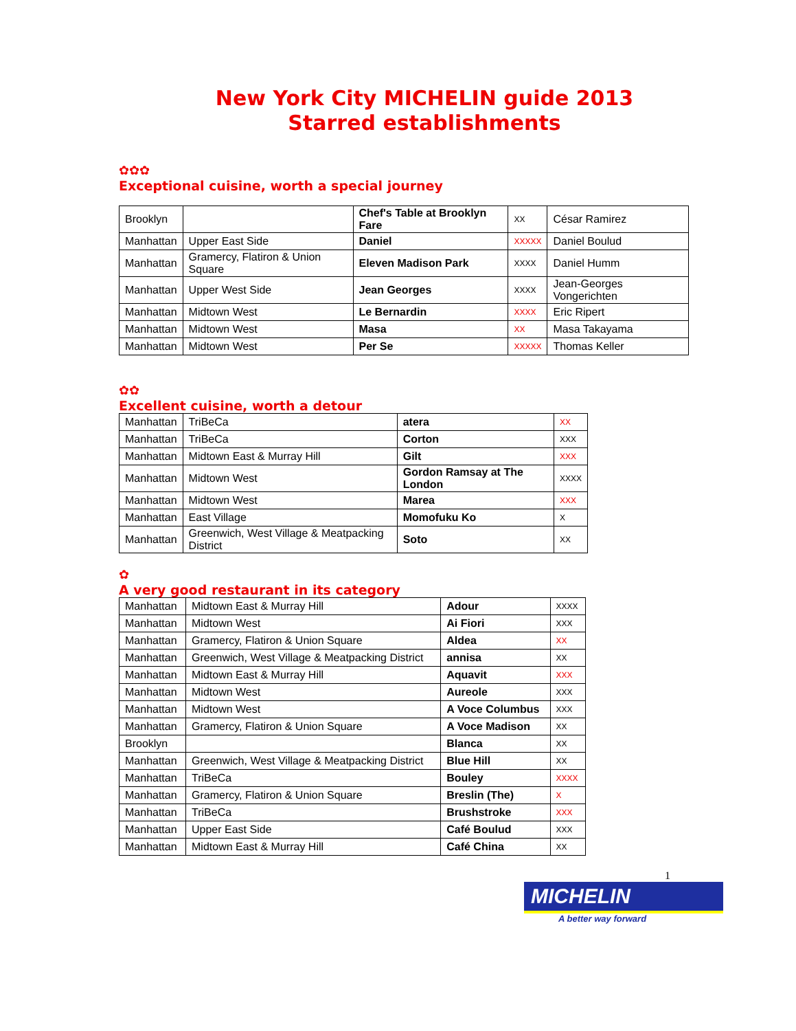New York City MICHELIN guide 2013
Starred establishments
✿✿✿
Exceptional cuisine, worth a special journey
| Brooklyn | | Chef's Table at Brooklyn Fare | XX | César Ramirez |
| Manhattan | Upper East Side | Daniel | XXXXX | Daniel Boulud |
| Manhattan | Gramercy, Flatiron & Union Square | Eleven Madison Park | XXXX | Daniel Humm |
| Manhattan | Upper West Side | Jean Georges | XXXX | Jean-Georges Vongerichten |
| Manhattan | Midtown West | Le Bernardin | XXXX | Eric Ripert |
| Manhattan | Midtown West | Masa | XX | Masa Takayama |
| Manhattan | Midtown West | Per Se | XXXXX | Thomas Keller |
✿✿
Excellent cuisine, worth a detour
| Manhattan | TriBeCa | atera | XX |
| Manhattan | TriBeCa | Corton | XXX |
| Manhattan | Midtown East & Murray Hill | Gilt | XXX |
| Manhattan | Midtown West | Gordon Ramsay at The London | XXXX |
| Manhattan | Midtown West | Marea | XXX |
| Manhattan | East Village | Momofuku Ko | X |
| Manhattan | Greenwich, West Village & Meatpacking District | Soto | XX |
✿
A very good restaurant in its category
| Manhattan | Midtown East & Murray Hill | Adour | XXXX |
| Manhattan | Midtown West | Ai Fiori | XXX |
| Manhattan | Gramercy, Flatiron & Union Square | Aldea | XX |
| Manhattan | Greenwich, West Village & Meatpacking District | annisa | XX |
| Manhattan | Midtown East & Murray Hill | Aquavit | XXX |
| Manhattan | Midtown West | Aureole | XXX |
| Manhattan | Midtown West | A Voce Columbus | XXX |
| Manhattan | Gramercy, Flatiron & Union Square | A Voce Madison | XX |
| Brooklyn | | Blanca | XX |
| Manhattan | Greenwich, West Village & Meatpacking District | Blue Hill | XX |
| Manhattan | TriBeCa | Bouley | XXXX |
| Manhattan | Gramercy, Flatiron & Union Square | Breslin (The) | X |
| Manhattan | TriBeCa | Brushstroke | XXX |
| Manhattan | Upper East Side | Café Boulud | XXX |
| Manhattan | Midtown East & Murray Hill | Café China | XX |
1
MICHELIN
A better way forward